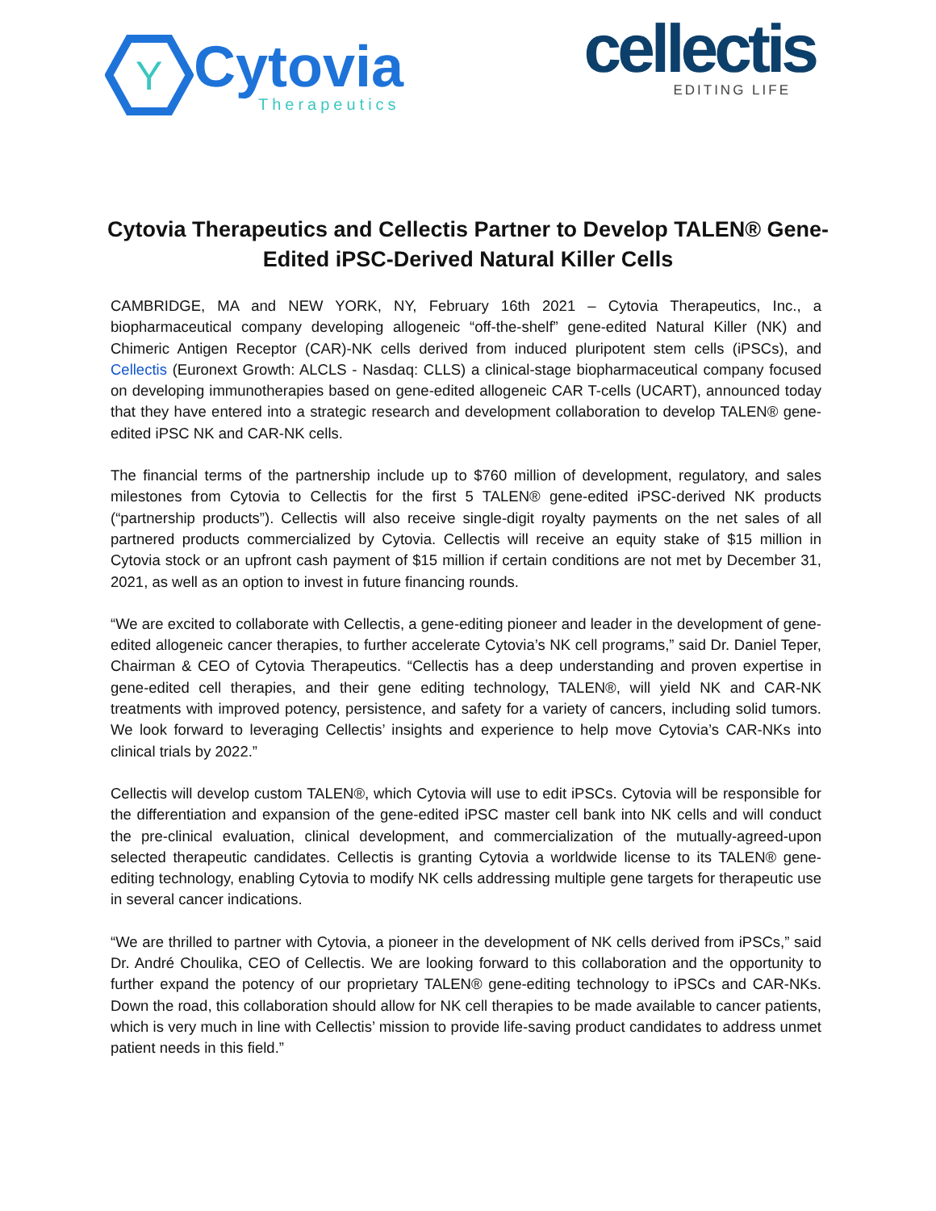Y
Cytovia
Therapeutics
cellectis
EDITING LIFE
Cytovia Therapeutics and Cellectis Partner to Develop TALEN® Gene-Edited iPSC-Derived Natural Killer Cells
CAMBRIDGE, MA and NEW YORK, NY, February 16th 2021 – Cytovia Therapeutics, Inc., a biopharmaceutical company developing allogeneic “off-the-shelf” gene-edited Natural Killer (NK) and Chimeric Antigen Receptor (CAR)-NK cells derived from induced pluripotent stem cells (iPSCs), and Cellectis (Euronext Growth: ALCLS - Nasdaq: CLLS) a clinical-stage biopharmaceutical company focused on developing immunotherapies based on gene-edited allogeneic CAR T-cells (UCART), announced today that they have entered into a strategic research and development collaboration to develop TALEN® gene-edited iPSC NK and CAR-NK cells.
The financial terms of the partnership include up to $760 million of development, regulatory, and sales milestones from Cytovia to Cellectis for the first 5 TALEN® gene-edited iPSC-derived NK products (“partnership products”). Cellectis will also receive single-digit royalty payments on the net sales of all partnered products commercialized by Cytovia. Cellectis will receive an equity stake of $15 million in Cytovia stock or an upfront cash payment of $15 million if certain conditions are not met by December 31, 2021, as well as an option to invest in future financing rounds.
“We are excited to collaborate with Cellectis, a gene-editing pioneer and leader in the development of gene-edited allogeneic cancer therapies, to further accelerate Cytovia’s NK cell programs,” said Dr. Daniel Teper, Chairman & CEO of Cytovia Therapeutics. “Cellectis has a deep understanding and proven expertise in gene-edited cell therapies, and their gene editing technology, TALEN®, will yield NK and CAR-NK treatments with improved potency, persistence, and safety for a variety of cancers, including solid tumors. We look forward to leveraging Cellectis’ insights and experience to help move Cytovia’s CAR-NKs into clinical trials by 2022.”
Cellectis will develop custom TALEN®, which Cytovia will use to edit iPSCs. Cytovia will be responsible for the differentiation and expansion of the gene-edited iPSC master cell bank into NK cells and will conduct the pre-clinical evaluation, clinical development, and commercialization of the mutually-agreed-upon selected therapeutic candidates. Cellectis is granting Cytovia a worldwide license to its TALEN® gene-editing technology, enabling Cytovia to modify NK cells addressing multiple gene targets for therapeutic use in several cancer indications.
“We are thrilled to partner with Cytovia, a pioneer in the development of NK cells derived from iPSCs,” said Dr. André Choulika, CEO of Cellectis. We are looking forward to this collaboration and the opportunity to further expand the potency of our proprietary TALEN® gene-editing technology to iPSCs and CAR-NKs. Down the road, this collaboration should allow for NK cell therapies to be made available to cancer patients, which is very much in line with Cellectis’ mission to provide life-saving product candidates to address unmet patient needs in this field.”